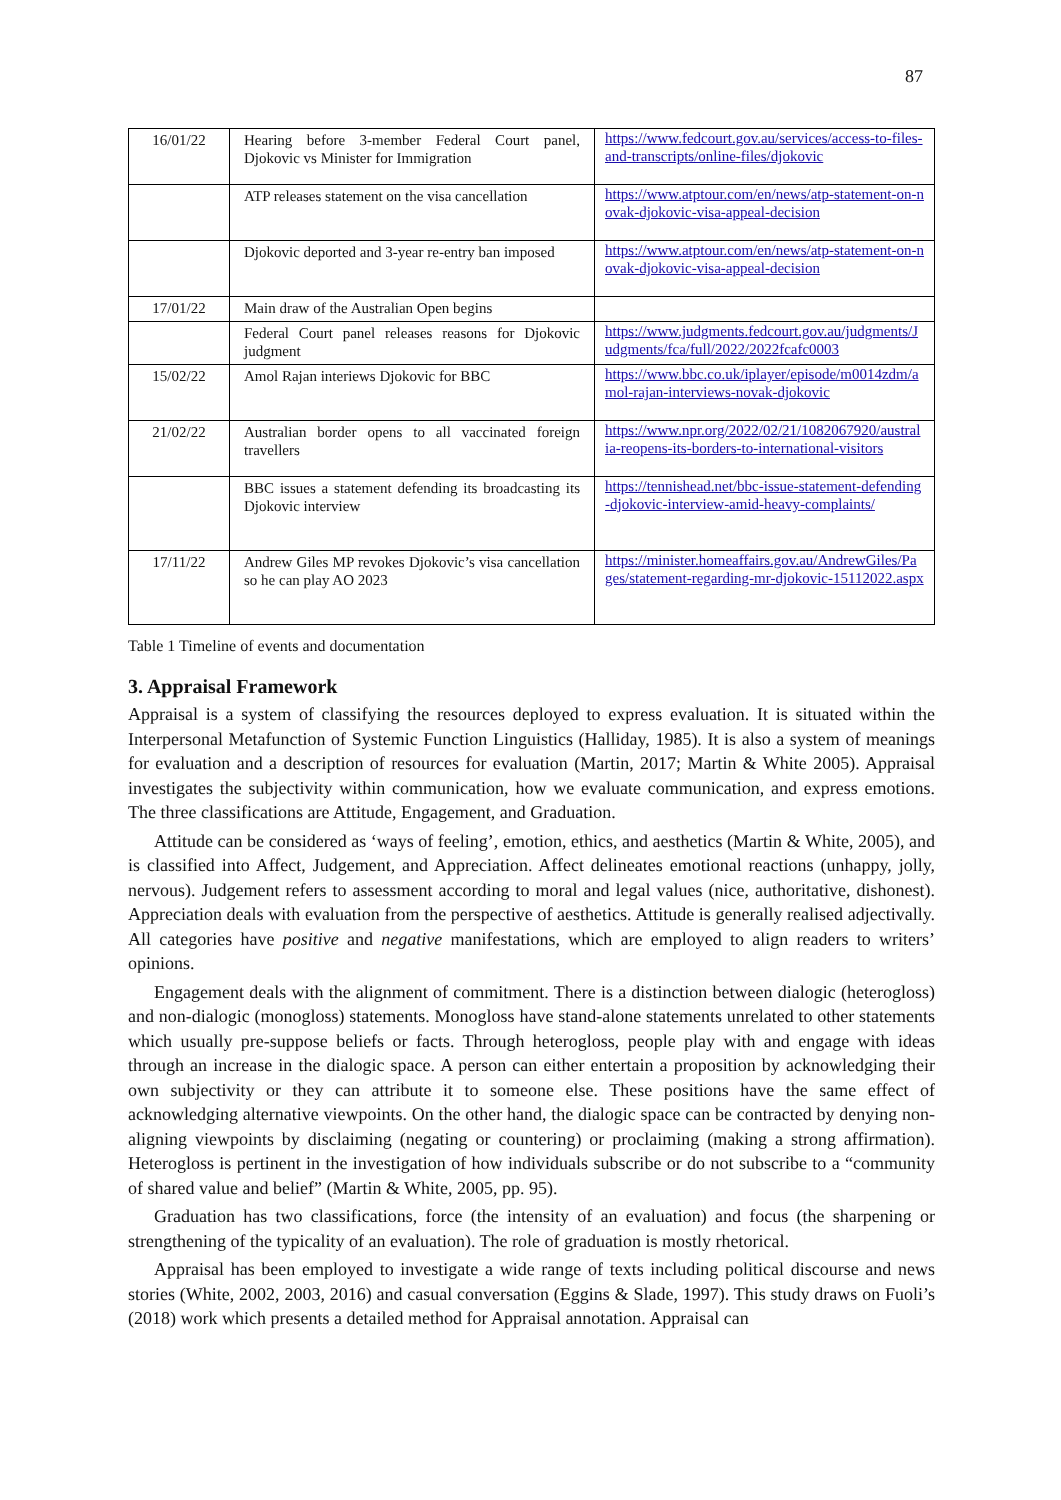87
| 16/01/22 | Hearing before 3-member Federal Court panel, Djokovic vs Minister for Immigration | https://www.fedcourt.gov.au/services/access-to-files-and-transcripts/online-files/djokovic |
| | ATP releases statement on the visa cancellation | https://www.atptour.com/en/news/atp-statement-on-novak-djokovic-visa-appeal-decision |
| | Djokovic deported and 3-year re-entry ban imposed | https://www.atptour.com/en/news/atp-statement-on-novak-djokovic-visa-appeal-decision |
| 17/01/22 | Main draw of the Australian Open begins | |
| | Federal Court panel releases reasons for Djokovic judgment | https://www.judgments.fedcourt.gov.au/judgments/Judgments/fca/full/2022/2022fcafc0003 |
| 15/02/22 | Amol Rajan interiews Djokovic for BBC | https://www.bbc.co.uk/iplayer/episode/m0014zdm/amol-rajan-interviews-novak-djokovic |
| 21/02/22 | Australian border opens to all vaccinated foreign travellers | https://www.npr.org/2022/02/21/1082067920/australia-reopens-its-borders-to-international-visitors |
| | BBC issues a statement defending its broadcasting its Djokovic interview | https://tennishead.net/bbc-issue-statement-defending-djokovic-interview-amid-heavy-complaints/ |
| 17/11/22 | Andrew Giles MP revokes Djokovic’s visa cancellation so he can play AO 2023 | https://minister.homeaffairs.gov.au/AndrewGiles/Pages/statement-regarding-mr-djokovic-15112022.aspx |
Table 1 Timeline of events and documentation
3. Appraisal Framework
Appraisal is a system of classifying the resources deployed to express evaluation. It is situated within the Interpersonal Metafunction of Systemic Function Linguistics (Halliday, 1985). It is also a system of meanings for evaluation and a description of resources for evaluation (Martin, 2017; Martin & White 2005). Appraisal investigates the subjectivity within communication, how we evaluate communication, and express emotions. The three classifications are Attitude, Engagement, and Graduation.
Attitude can be considered as ‘ways of feeling’, emotion, ethics, and aesthetics (Martin & White, 2005), and is classified into Affect, Judgement, and Appreciation. Affect delineates emotional reactions (unhappy, jolly, nervous). Judgement refers to assessment according to moral and legal values (nice, authoritative, dishonest). Appreciation deals with evaluation from the perspective of aesthetics. Attitude is generally realised adjectivally. All categories have positive and negative manifestations, which are employed to align readers to writers’ opinions.
Engagement deals with the alignment of commitment. There is a distinction between dialogic (heterogloss) and non-dialogic (monogloss) statements. Monogloss have stand-alone statements unrelated to other statements which usually pre-suppose beliefs or facts. Through heterogloss, people play with and engage with ideas through an increase in the dialogic space. A person can either entertain a proposition by acknowledging their own subjectivity or they can attribute it to someone else. These positions have the same effect of acknowledging alternative viewpoints. On the other hand, the dialogic space can be contracted by denying non-aligning viewpoints by disclaiming (negating or countering) or proclaiming (making a strong affirmation). Heterogloss is pertinent in the investigation of how individuals subscribe or do not subscribe to a “community of shared value and belief” (Martin & White, 2005, pp. 95).
Graduation has two classifications, force (the intensity of an evaluation) and focus (the sharpening or strengthening of the typicality of an evaluation). The role of graduation is mostly rhetorical.
Appraisal has been employed to investigate a wide range of texts including political discourse and news stories (White, 2002, 2003, 2016) and casual conversation (Eggins & Slade, 1997). This study draws on Fuoli’s (2018) work which presents a detailed method for Appraisal annotation. Appraisal can